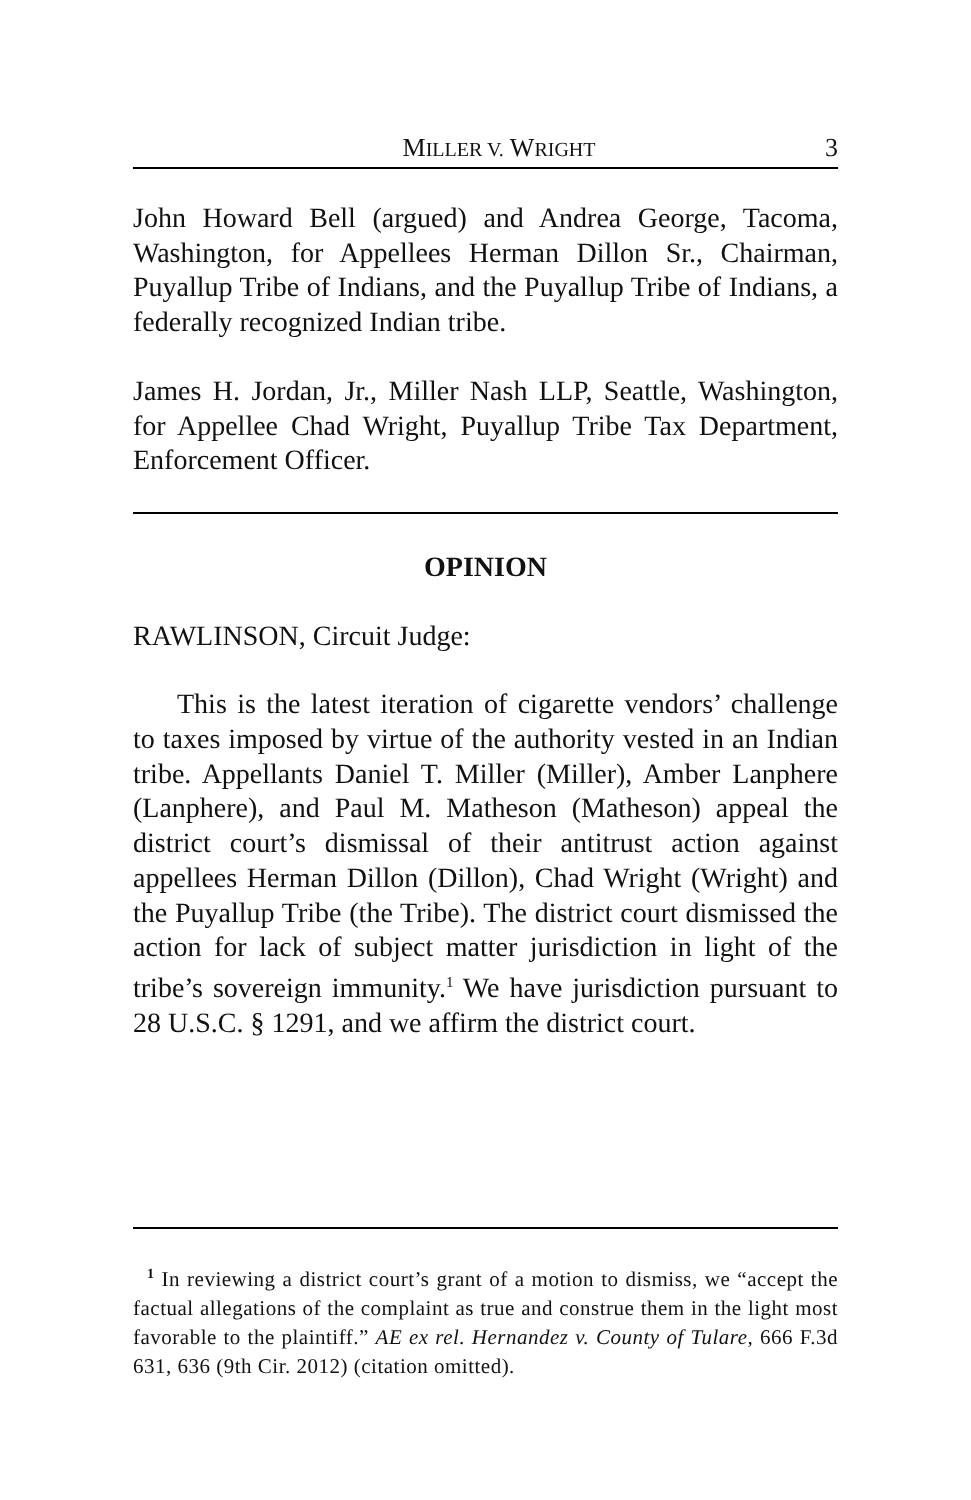MILLER V. WRIGHT 3
John Howard Bell (argued) and Andrea George, Tacoma, Washington, for Appellees Herman Dillon Sr., Chairman, Puyallup Tribe of Indians, and the Puyallup Tribe of Indians, a federally recognized Indian tribe.
James H. Jordan, Jr., Miller Nash LLP, Seattle, Washington, for Appellee Chad Wright, Puyallup Tribe Tax Department, Enforcement Officer.
OPINION
RAWLINSON, Circuit Judge:
This is the latest iteration of cigarette vendors’ challenge to taxes imposed by virtue of the authority vested in an Indian tribe. Appellants Daniel T. Miller (Miller), Amber Lanphere (Lanphere), and Paul M. Matheson (Matheson) appeal the district court’s dismissal of their antitrust action against appellees Herman Dillon (Dillon), Chad Wright (Wright) and the Puyallup Tribe (the Tribe). The district court dismissed the action for lack of subject matter jurisdiction in light of the tribe’s sovereign immunity.<sup>1</sup> We have jurisdiction pursuant to 28 U.S.C. § 1291, and we affirm the district court.
<sup>1</sup> In reviewing a district court’s grant of a motion to dismiss, we “accept the factual allegations of the complaint as true and construe them in the light most favorable to the plaintiff.” AE ex rel. Hernandez v. County of Tulare, 666 F.3d 631, 636 (9th Cir. 2012) (citation omitted).